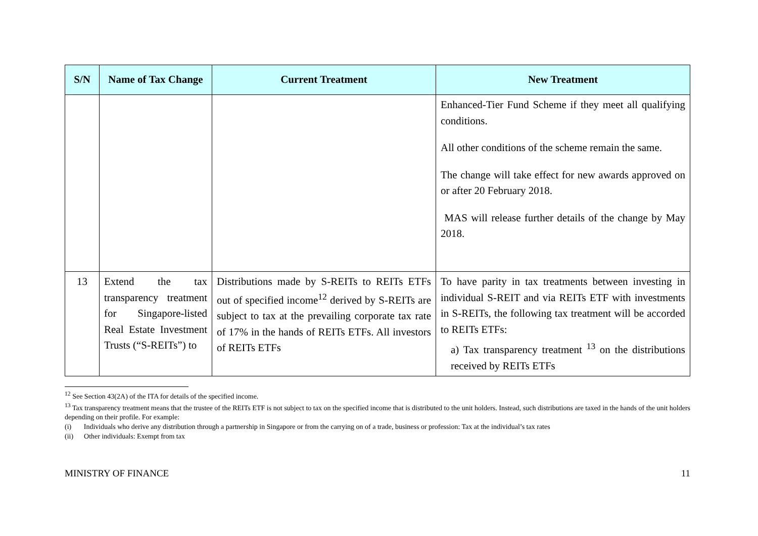| S/N | Name of Tax Change | Current Treatment | New Treatment |
| --- | --- | --- | --- |
| | | | Enhanced-Tier Fund Scheme if they meet all qualifying conditions. All other conditions of the scheme remain the same. The change will take effect for new awards approved on or after 20 February 2018. MAS will release further details of the change by May 2018. |
| 13 | Extend the tax transparency treatment for Singapore-listed Real Estate Investment Trusts (“S-REITs”) to | Distributions made by S-REITs to REITs ETFs out of specified income<sup>12</sup> derived by S-REITs are subject to tax at the prevailing corporate tax rate of 17% in the hands of REITs ETFs. All investors of REITs ETFs | To have parity in tax treatments between investing in individual S-REIT and via REITs ETF with investments in S-REITs, the following tax treatment will be accorded to REITs ETFs: a) Tax transparency treatment <sup>13</sup> on the distributions received by REITs ETFs |
<sup>12</sup> See Section 43(2A) of the ITA for details of the specified income.
<sup>13</sup> Tax transparency treatment means that the trustee of the REITs ETF is not subject to tax on the specified income that is distributed to the unit holders. Instead, such distributions are taxed in the hands of the unit holders depending on their profile. For example:
(i) Individuals who derive any distribution through a partnership in Singapore or from the carrying on of a trade, business or profession: Tax at the individual’s tax rates
(ii) Other individuals: Exempt from tax
MINISTRY OF FINANCE 11